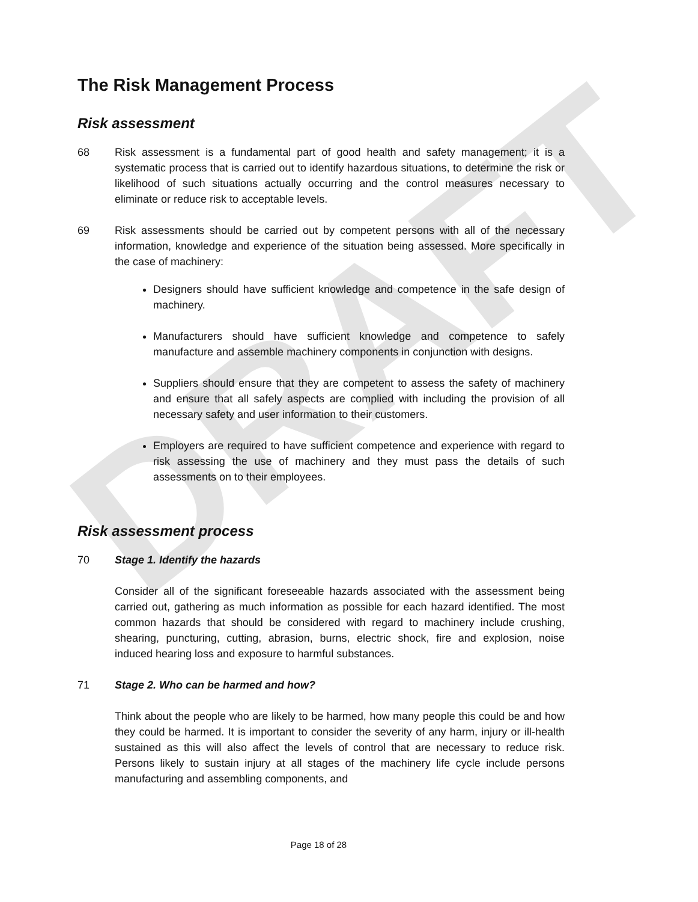DRAFT
The Risk Management Process
Risk assessment
68 Risk assessment is a fundamental part of good health and safety management; it is a systematic process that is carried out to identify hazardous situations, to determine the risk or likelihood of such situations actually occurring and the control measures necessary to eliminate or reduce risk to acceptable levels.
69 Risk assessments should be carried out by competent persons with all of the necessary information, knowledge and experience of the situation being assessed. More specifically in the case of machinery:
Designers should have sufficient knowledge and competence in the safe design of machinery.
Manufacturers should have sufficient knowledge and competence to safely manufacture and assemble machinery components in conjunction with designs.
Suppliers should ensure that they are competent to assess the safety of machinery and ensure that all safely aspects are complied with including the provision of all necessary safety and user information to their customers.
Employers are required to have sufficient competence and experience with regard to risk assessing the use of machinery and they must pass the details of such assessments on to their employees.
Risk assessment process
70 Stage 1. Identify the hazards
Consider all of the significant foreseeable hazards associated with the assessment being carried out, gathering as much information as possible for each hazard identified. The most common hazards that should be considered with regard to machinery include crushing, shearing, puncturing, cutting, abrasion, burns, electric shock, fire and explosion, noise induced hearing loss and exposure to harmful substances.
71 Stage 2. Who can be harmed and how?
Think about the people who are likely to be harmed, how many people this could be and how they could be harmed. It is important to consider the severity of any harm, injury or ill-health sustained as this will also affect the levels of control that are necessary to reduce risk. Persons likely to sustain injury at all stages of the machinery life cycle include persons manufacturing and assembling components, and
Page 18 of 28